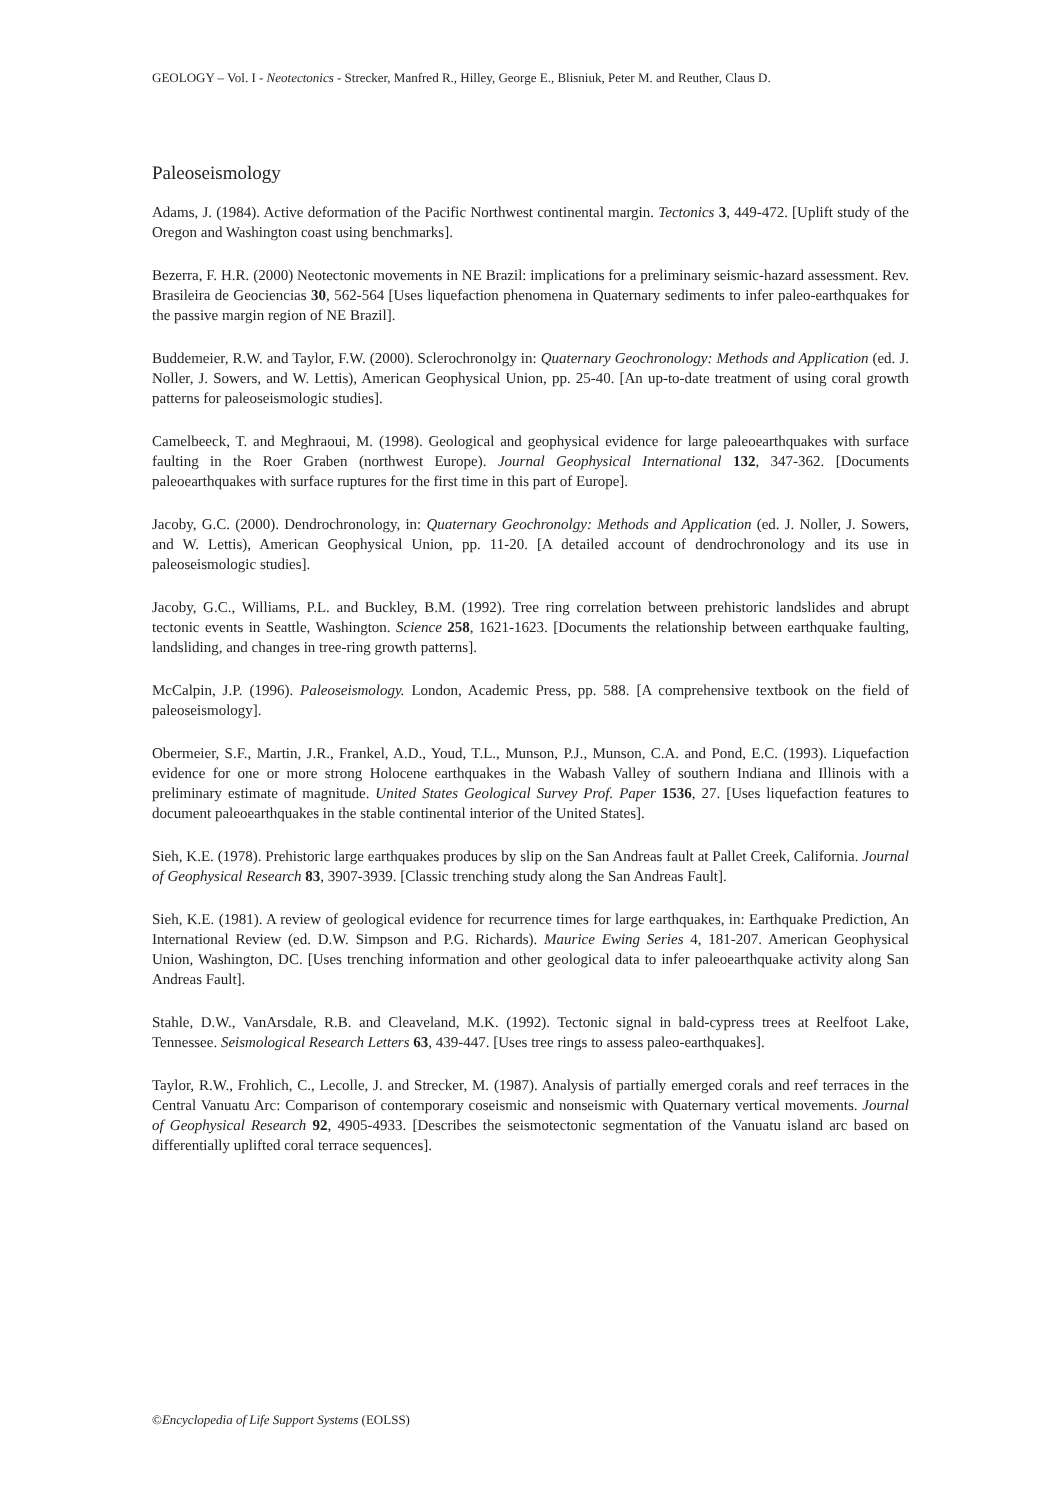GEOLOGY – Vol. I - Neotectonics - Strecker, Manfred R., Hilley, George E., Blisniuk, Peter M. and Reuther, Claus D.
Paleoseismology
Adams, J. (1984). Active deformation of the Pacific Northwest continental margin. Tectonics 3, 449-472. [Uplift study of the Oregon and Washington coast using benchmarks].
Bezerra, F. H.R. (2000) Neotectonic movements in NE Brazil: implications for a preliminary seismic-hazard assessment. Rev. Brasileira de Geociencias 30, 562-564 [Uses liquefaction phenomena in Quaternary sediments to infer paleo-earthquakes for the passive margin region of NE Brazil].
Buddemeier, R.W. and Taylor, F.W. (2000). Sclerochronolgy in: Quaternary Geochronology: Methods and Application (ed. J. Noller, J. Sowers, and W. Lettis), American Geophysical Union, pp. 25-40. [An up-to-date treatment of using coral growth patterns for paleoseismologic studies].
Camelbeeck, T. and Meghraoui, M. (1998). Geological and geophysical evidence for large paleoearthquakes with surface faulting in the Roer Graben (northwest Europe). Journal Geophysical International 132, 347-362. [Documents paleoearthquakes with surface ruptures for the first time in this part of Europe].
Jacoby, G.C. (2000). Dendrochronology, in: Quaternary Geochronolgy: Methods and Application (ed. J. Noller, J. Sowers, and W. Lettis), American Geophysical Union, pp. 11-20. [A detailed account of dendrochronology and its use in paleoseismologic studies].
Jacoby, G.C., Williams, P.L. and Buckley, B.M. (1992). Tree ring correlation between prehistoric landslides and abrupt tectonic events in Seattle, Washington. Science 258, 1621-1623. [Documents the relationship between earthquake faulting, landsliding, and changes in tree-ring growth patterns].
McCalpin, J.P. (1996). Paleoseismology. London, Academic Press, pp. 588. [A comprehensive textbook on the field of paleoseismology].
Obermeier, S.F., Martin, J.R., Frankel, A.D., Youd, T.L., Munson, P.J., Munson, C.A. and Pond, E.C. (1993). Liquefaction evidence for one or more strong Holocene earthquakes in the Wabash Valley of southern Indiana and Illinois with a preliminary estimate of magnitude. United States Geological Survey Prof. Paper 1536, 27. [Uses liquefaction features to document paleoearthquakes in the stable continental interior of the United States].
Sieh, K.E. (1978). Prehistoric large earthquakes produces by slip on the San Andreas fault at Pallet Creek, California. Journal of Geophysical Research 83, 3907-3939. [Classic trenching study along the San Andreas Fault].
Sieh, K.E. (1981). A review of geological evidence for recurrence times for large earthquakes, in: Earthquake Prediction, An International Review (ed. D.W. Simpson and P.G. Richards). Maurice Ewing Series 4, 181-207. American Geophysical Union, Washington, DC. [Uses trenching information and other geological data to infer paleoearthquake activity along San Andreas Fault].
Stahle, D.W., VanArsdale, R.B. and Cleaveland, M.K. (1992). Tectonic signal in bald-cypress trees at Reelfoot Lake, Tennessee. Seismological Research Letters 63, 439-447. [Uses tree rings to assess paleo-earthquakes].
Taylor, R.W., Frohlich, C., Lecolle, J. and Strecker, M. (1987). Analysis of partially emerged corals and reef terraces in the Central Vanuatu Arc: Comparison of contemporary coseismic and nonseismic with Quaternary vertical movements. Journal of Geophysical Research 92, 4905-4933. [Describes the seismotectonic segmentation of the Vanuatu island arc based on differentially uplifted coral terrace sequences].
©Encyclopedia of Life Support Systems (EOLSS)